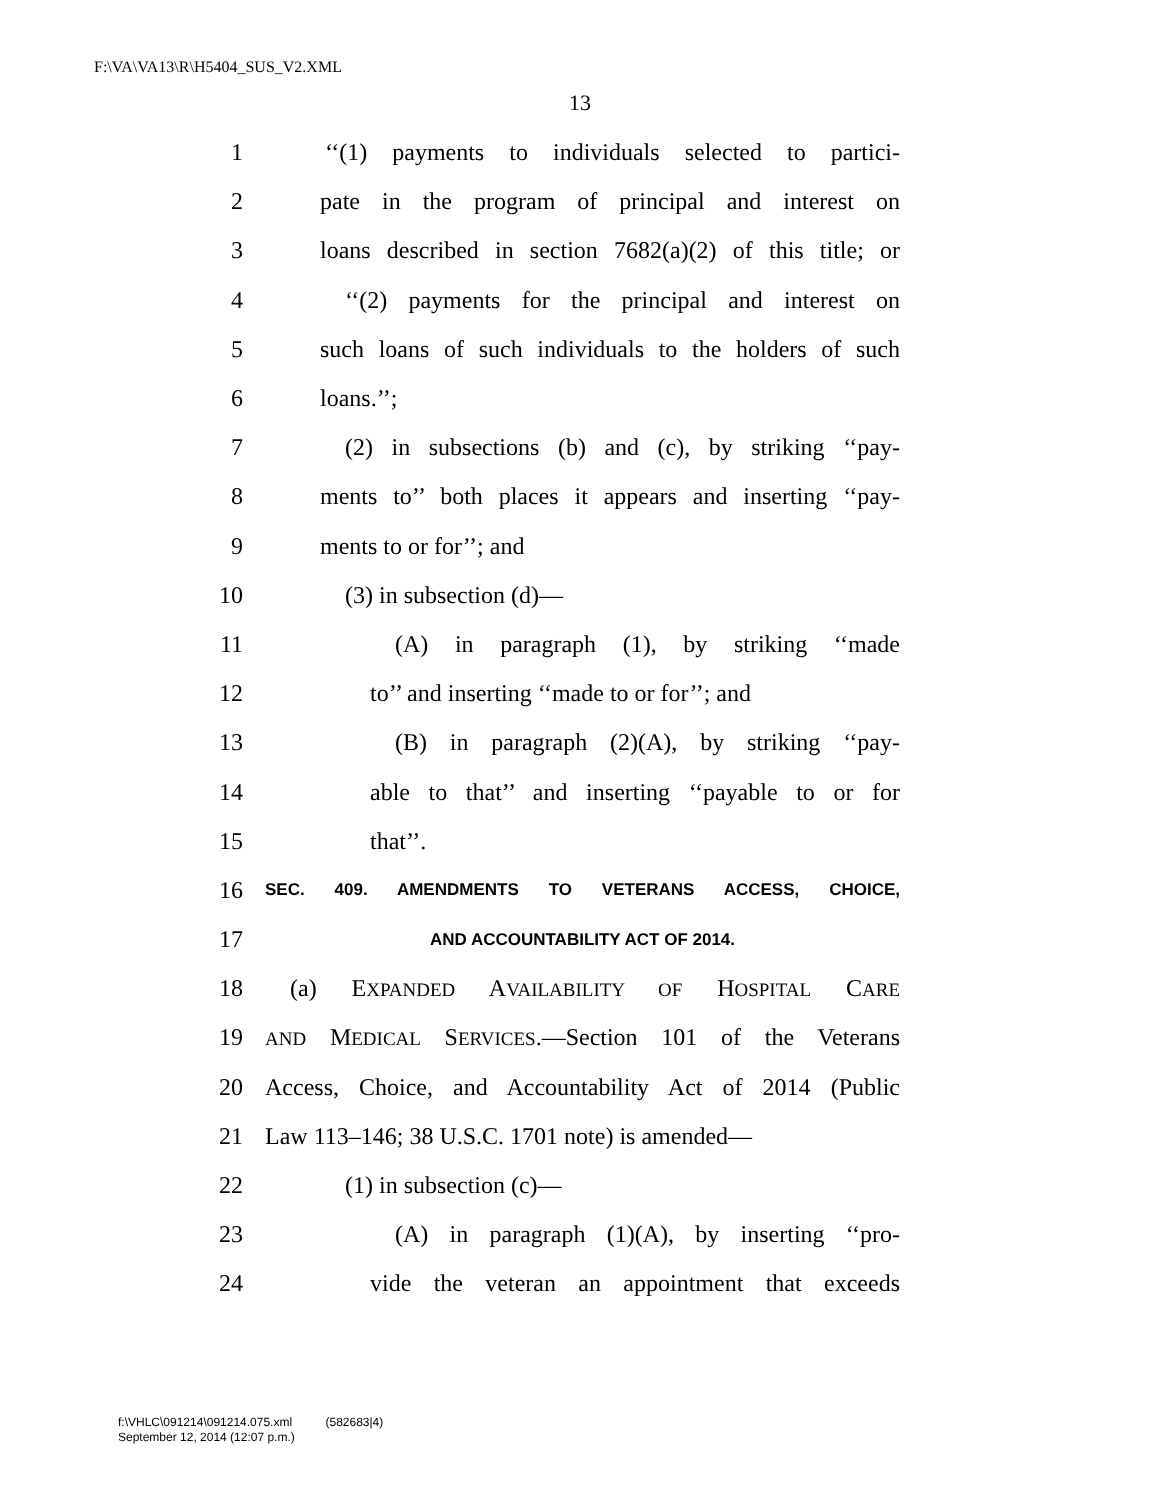F:\VA\VA13\R\H5404_SUS_V2.XML
13
1 ‘‘(1) payments to individuals selected to partici-
2 pate in the program of principal and interest on
3 loans described in section 7682(a)(2) of this title; or
4 ‘‘(2) payments for the principal and interest on
5 such loans of such individuals to the holders of such
6 loans.’’;
7 (2) in subsections (b) and (c), by striking ‘‘pay-
8 ments to’’ both places it appears and inserting ‘‘pay-
9 ments to or for’’; and
10 (3) in subsection (d)—
11 (A) in paragraph (1), by striking ‘‘made
12 to’’ and inserting ‘‘made to or for’’; and
13 (B) in paragraph (2)(A), by striking ‘‘pay-
14 able to that’’ and inserting ‘‘payable to or for
15 that’’.
16 SEC. 409. AMENDMENTS TO VETERANS ACCESS, CHOICE,
17 AND ACCOUNTABILITY ACT OF 2014.
18 (a) EXPANDED AVAILABILITY OF HOSPITAL CARE
19 AND MEDICAL SERVICES.—Section 101 of the Veterans
20 Access, Choice, and Accountability Act of 2014 (Public
21 Law 113–146; 38 U.S.C. 1701 note) is amended—
22 (1) in subsection (c)—
23 (A) in paragraph (1)(A), by inserting ‘‘pro-
24 vide the veteran an appointment that exceeds
f:\VHLC\091214\091214.075.xml (582683|4)
September 12, 2014 (12:07 p.m.)